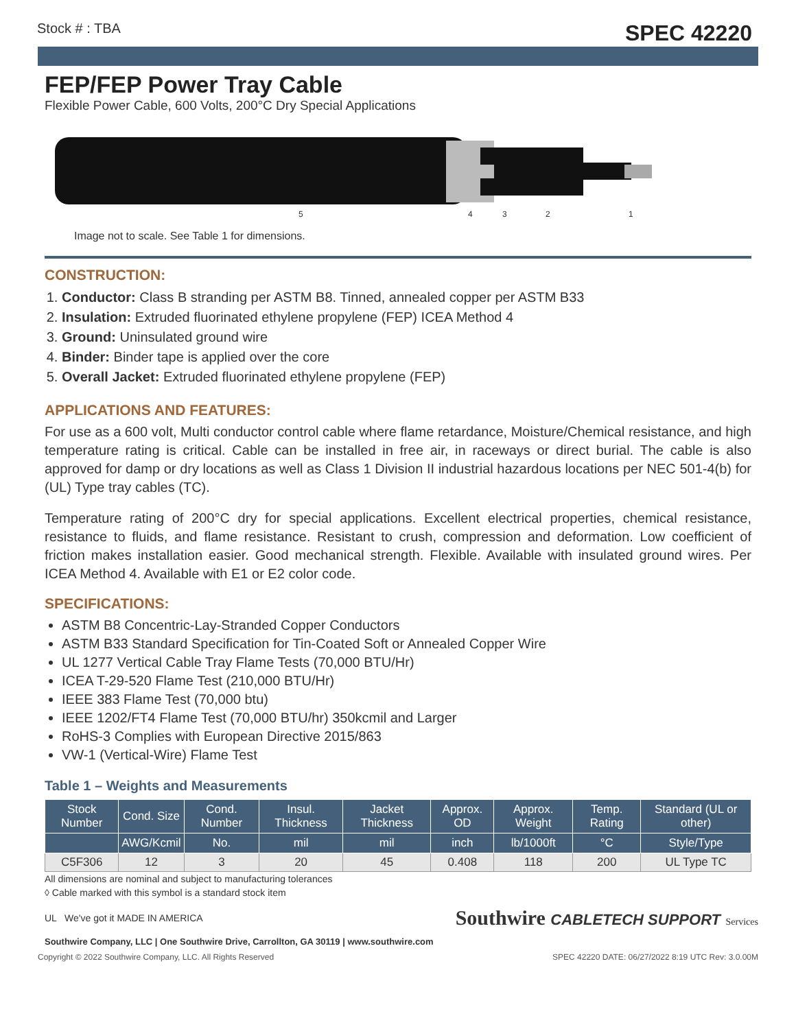Stock # : TBA SPEC 42220
FEP/FEP Power Tray Cable
Flexible Power Cable, 600 Volts, 200°C Dry Special Applications
5 4 3 2 1
Image not to scale. See Table 1 for dimensions.
CONSTRUCTION:
1. Conductor: Class B stranding per ASTM B8. Tinned, annealed copper per ASTM B33
2. Insulation: Extruded fluorinated ethylene propylene (FEP) ICEA Method 4
3. Ground: Uninsulated ground wire
4. Binder: Binder tape is applied over the core
5. Overall Jacket: Extruded fluorinated ethylene propylene (FEP)
APPLICATIONS AND FEATURES:
For use as a 600 volt, Multi conductor control cable where flame retardance, Moisture/Chemical resistance, and high temperature rating is critical. Cable can be installed in free air, in raceways or direct burial. The cable is also approved for damp or dry locations as well as Class 1 Division II industrial hazardous locations per NEC 501-4(b) for (UL) Type tray cables (TC).
Temperature rating of 200°C dry for special applications. Excellent electrical properties, chemical resistance, resistance to fluids, and flame resistance. Resistant to crush, compression and deformation. Low coefficient of friction makes installation easier. Good mechanical strength. Flexible. Available with insulated ground wires. Per ICEA Method 4. Available with E1 or E2 color code.
SPECIFICATIONS:
ASTM B8 Concentric-Lay-Stranded Copper Conductors
ASTM B33 Standard Specification for Tin-Coated Soft or Annealed Copper Wire
UL 1277 Vertical Cable Tray Flame Tests (70,000 BTU/Hr)
ICEA T-29-520 Flame Test (210,000 BTU/Hr)
IEEE 383 Flame Test (70,000 btu)
IEEE 1202/FT4 Flame Test (70,000 BTU/hr) 350kcmil and Larger
RoHS-3 Complies with European Directive 2015/863
VW-1 (Vertical-Wire) Flame Test
Table 1 – Weights and Measurements
| Stock Number | Cond. Size | Cond. Number | Insul. Thickness | Jacket Thickness | Approx. OD | Approx. Weight | Temp. Rating | Standard (UL or other) |
| --- | --- | --- | --- | --- | --- | --- | --- | --- |
| | AWG/Kcmil | No. | mil | mil | inch | lb/1000ft | °C | Style/Type |
| C5F306 | 12 | 3 | 20 | 45 | 0.408 | 118 | 200 | UL Type TC |
All dimensions are nominal and subject to manufacturing tolerances
◊ Cable marked with this symbol is a standard stock item
UL We've got it MADE IN AMERICA
Southwire CABLETECH SUPPORT Services
Southwire Company, LLC | One Southwire Drive, Carrollton, GA 30119 | www.southwire.com
Copyright © 2022 Southwire Company, LLC. All Rights Reserved SPEC 42220 DATE: 06/27/2022 8:19 UTC Rev: 3.0.00M